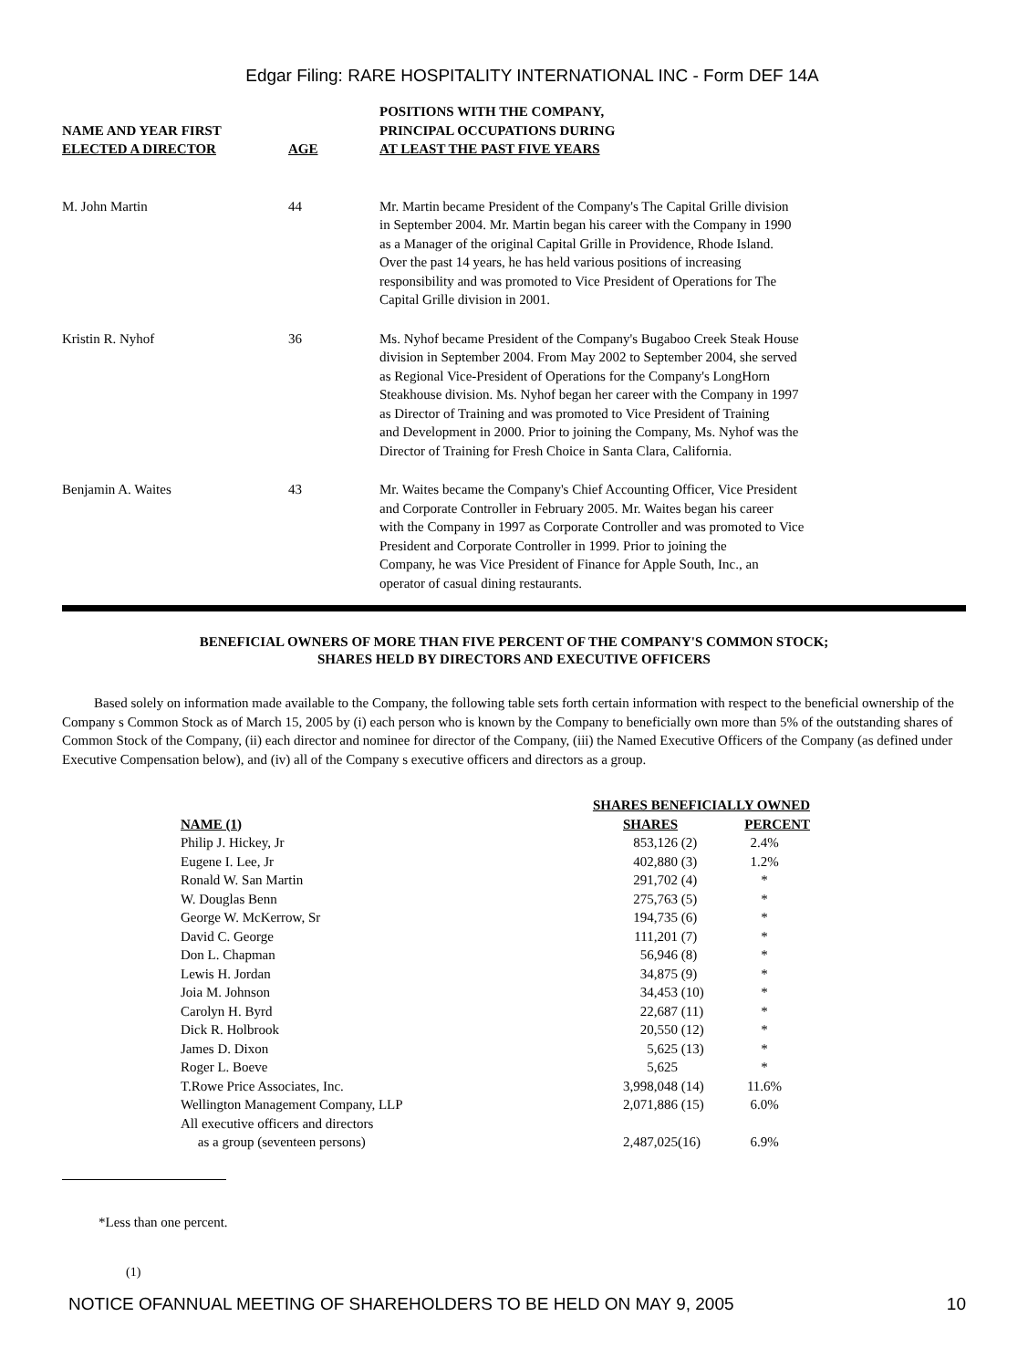Edgar Filing: RARE HOSPITALITY INTERNATIONAL INC - Form DEF 14A
| NAME AND YEAR FIRST ELECTED A DIRECTOR | AGE | POSITIONS WITH THE COMPANY, PRINCIPAL OCCUPATIONS DURING AT LEAST THE PAST FIVE YEARS |
| --- | --- | --- |
| M. John Martin | 44 | Mr. Martin became President of the Company's The Capital Grille division in September 2004. Mr. Martin began his career with the Company in 1990 as a Manager of the original Capital Grille in Providence, Rhode Island. Over the past 14 years, he has held various positions of increasing responsibility and was promoted to Vice President of Operations for The Capital Grille division in 2001. |
| Kristin R. Nyhof | 36 | Ms. Nyhof became President of the Company's Bugaboo Creek Steak House division in September 2004. From May 2002 to September 2004, she served as Regional Vice-President of Operations for the Company's LongHorn Steakhouse division. Ms. Nyhof began her career with the Company in 1997 as Director of Training and was promoted to Vice President of Training and Development in 2000. Prior to joining the Company, Ms. Nyhof was the Director of Training for Fresh Choice in Santa Clara, California. |
| Benjamin A. Waites | 43 | Mr. Waites became the Company's Chief Accounting Officer, Vice President and Corporate Controller in February 2005. Mr. Waites began his career with the Company in 1997 as Corporate Controller and was promoted to Vice President and Corporate Controller in 1999. Prior to joining the Company, he was Vice President of Finance for Apple South, Inc., an operator of casual dining restaurants. |
BENEFICIAL OWNERS OF MORE THAN FIVE PERCENT OF THE COMPANY'S COMMON STOCK;
SHARES HELD BY DIRECTORS AND EXECUTIVE OFFICERS
Based solely on information made available to the Company, the following table sets forth certain information with respect to the beneficial ownership of the Company s Common Stock as of March 15, 2005 by (i) each person who is known by the Company to beneficially own more than 5% of the outstanding shares of Common Stock of the Company, (ii) each director and nominee for director of the Company, (iii) the Named Executive Officers of the Company (as defined under Executive Compensation below), and (iv) all of the Company s executive officers and directors as a group.
| | SHARES BENEFICIALLY OWNED | | |
| --- | --- | --- | --- |
| NAME (1) | SHARES | | PERCENT |
| Philip J. Hickey, Jr | 853,126 | (2) | 2.4% |
| Eugene I. Lee, Jr | 402,880 | (3) | 1.2% |
| Ronald W. San Martin | 291,702 | (4) | * |
| W. Douglas Benn | 275,763 | (5) | * |
| George W. McKerrow, Sr | 194,735 | (6) | * |
| David C. George | 111,201 | (7) | * |
| Don L. Chapman | 56,946 | (8) | * |
| Lewis H. Jordan | 34,875 | (9) | * |
| Joia M. Johnson | 34,453 | (10) | * |
| Carolyn H. Byrd | 22,687 | (11) | * |
| Dick R. Holbrook | 20,550 | (12) | * |
| James D. Dixon | 5,625 | (13) | * |
| Roger L. Boeve | 5,625 | | * |
| T.Rowe Price Associates, Inc. | 3,998,048 | (14) | 11.6% |
| Wellington Management Company, LLP | 2,071,886 | (15) | 6.0% |
| All executive officers and directors as a group (seventeen persons) | 2,487,025 | (16) | 6.9% |
*Less than one percent.
(1)
NOTICE OFANNUAL MEETING OF SHAREHOLDERS TO BE HELD ON MAY 9, 2005 10